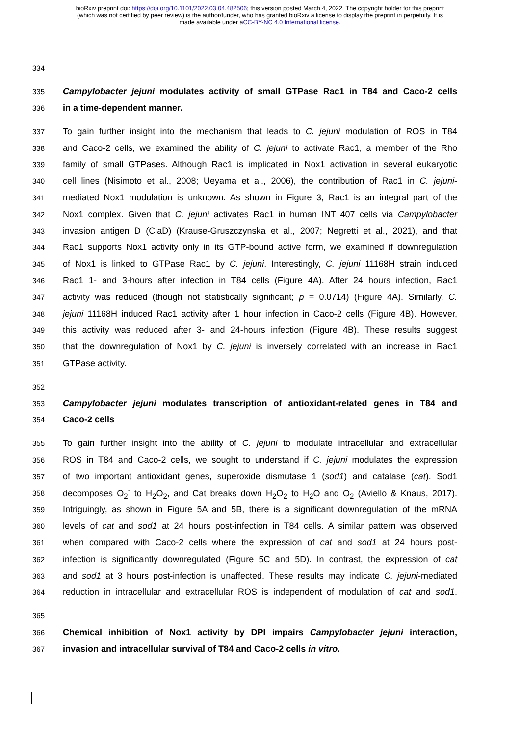bioRxiv preprint doi: https://doi.org/10.1101/2022.03.04.482506; this version posted March 4, 2022. The copyright holder for this preprint
(which was not certified by peer review) is the author/funder, who has granted bioRxiv a license to display the preprint in perpetuity. It is
made available under aCC-BY-NC 4.0 International license.
334
335 Campylobacter jejuni modulates activity of small GTPase Rac1 in T84 and Caco-2 cells
336 in a time-dependent manner.
337 To gain further insight into the mechanism that leads to C. jejuni modulation of ROS in T84
338 and Caco-2 cells, we examined the ability of C. jejuni to activate Rac1, a member of the Rho
339 family of small GTPases. Although Rac1 is implicated in Nox1 activation in several eukaryotic
340 cell lines (Nisimoto et al., 2008; Ueyama et al., 2006), the contribution of Rac1 in C. jejuni-
341 mediated Nox1 modulation is unknown. As shown in Figure 3, Rac1 is an integral part of the
342 Nox1 complex. Given that C. jejuni activates Rac1 in human INT 407 cells via Campylobacter
343 invasion antigen D (CiaD) (Krause-Gruszczynska et al., 2007; Negretti et al., 2021), and that
344 Rac1 supports Nox1 activity only in its GTP-bound active form, we examined if downregulation
345 of Nox1 is linked to GTPase Rac1 by C. jejuni. Interestingly, C. jejuni 11168H strain induced
346 Rac1 1- and 3-hours after infection in T84 cells (Figure 4A). After 24 hours infection, Rac1
347 activity was reduced (though not statistically significant; p = 0.0714) (Figure 4A). Similarly, C.
348 jejuni 11168H induced Rac1 activity after 1 hour infection in Caco-2 cells (Figure 4B). However,
349 this activity was reduced after 3- and 24-hours infection (Figure 4B). These results suggest
350 that the downregulation of Nox1 by C. jejuni is inversely correlated with an increase in Rac1
351 GTPase activity.
352
353 Campylobacter jejuni modulates transcription of antioxidant-related genes in T84 and
354 Caco-2 cells
355 To gain further insight into the ability of C. jejuni to modulate intracellular and extracellular
356 ROS in T84 and Caco-2 cells, we sought to understand if C. jejuni modulates the expression
357 of two important antioxidant genes, superoxide dismutase 1 (sod1) and catalase (cat). Sod1
358 decomposes O<sub>2</sub><sup>-</sup> to H<sub>2</sub>O<sub>2</sub>, and Cat breaks down H<sub>2</sub>O<sub>2</sub> to H<sub>2</sub>O and O<sub>2</sub> (Aviello & Knaus, 2017).
359 Intriguingly, as shown in Figure 5A and 5B, there is a significant downregulation of the mRNA
360 levels of cat and sod1 at 24 hours post-infection in T84 cells. A similar pattern was observed
361 when compared with Caco-2 cells where the expression of cat and sod1 at 24 hours post-
362 infection is significantly downregulated (Figure 5C and 5D). In contrast, the expression of cat
363 and sod1 at 3 hours post-infection is unaffected. These results may indicate C. jejuni-mediated
364 reduction in intracellular and extracellular ROS is independent of modulation of cat and sod1.
365
366 Chemical inhibition of Nox1 activity by DPI impairs Campylobacter jejuni interaction,
367 invasion and intracellular survival of T84 and Caco-2 cells in vitro.